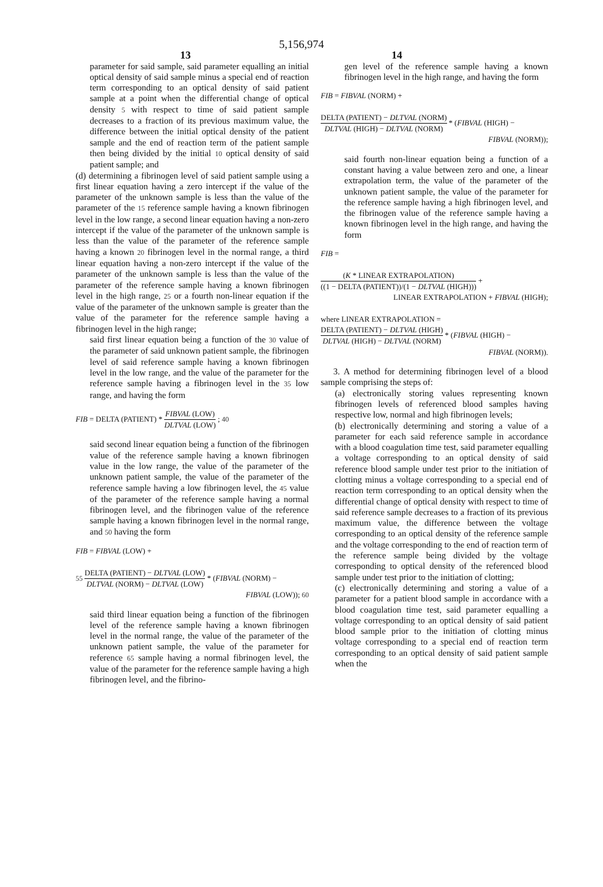5,156,974
13 14
parameter for said sample, said parameter equalling an initial optical density of said sample minus a special end of reaction term corresponding to an optical density of said patient sample at a point when the differential change of optical density 5 with respect to time of said patient sample decreases to a fraction of its previous maximum value, the difference between the initial optical density of the patient sample and the end of reaction term of the patient sample then being divided by the initial 10 optical density of said patient sample; and
(d) determining a fibrinogen level of said patient sample using a first linear equation having a zero intercept if the value of the parameter of the unknown sample is less than the value of the parameter of the 15 reference sample having a known fibrinogen level in the low range, a second linear equation having a non-zero intercept if the value of the parameter of the unknown sample is less than the value of the parameter of the reference sample having a known 20 fibrinogen level in the normal range, a third linear equation having a non-zero intercept if the value of the parameter of the unknown sample is less than the value of the parameter of the reference sample having a known fibrinogen level in the high range, 25 or a fourth non-linear equation if the value of the parameter of the unknown sample is greater than the value of the parameter for the reference sample having a fibrinogen level in the high range;
said first linear equation being a function of the 30 value of the parameter of said unknown patient sample, the fibrinogen level of said reference sample having a known fibrinogen level in the low range, and the value of the parameter for the reference sample having a fibrinogen level in the 35 low range, and having the form
FIB = DELTA (PATIENT) * FIBVAL (LOW) DLTVAL (LOW) ; 40
said second linear equation being a function of the fibrinogen value of the reference sample having a known fibrinogen value in the low range, the value of the parameter of the unknown patient sample, the value of the parameter of the reference sample having a low fibrinogen level, the 45 value of the parameter of the reference sample having a normal fibrinogen level, and the fibrinogen value of the reference sample having a known fibrinogen level in the normal range, and 50 having the form
FIB = FIBVAL (LOW) +
55 DELTA (PATIENT) − DLTVAL (LOW) DLTVAL (NORM) − DLTVAL (LOW) * (FIBVAL (NORM) −
FIBVAL (LOW)); 60
said third linear equation being a function of the fibrinogen level of the reference sample having a known fibrinogen level in the normal range, the value of the parameter of the unknown patient sample, the value of the parameter for reference 65 sample having a normal fibrinogen level, the value of the parameter for the reference sample having a high fibrinogen level, and the fibrino-
gen level of the reference sample having a known fibrinogen level in the high range, and having the form
FIB = FIBVAL (NORM) +
DELTA (PATIENT) − DLTVAL (NORM) DLTVAL (HIGH) − DLTVAL (NORM) * (FIBVAL (HIGH) −
FIBVAL (NORM));
said fourth non-linear equation being a function of a constant having a value between zero and one, a linear extrapolation term, the value of the parameter of the unknown patient sample, the value of the parameter for the reference sample having a high fibrinogen level, and the fibrinogen value of the reference sample having a known fibrinogen level in the high range, and having the form
FIB =
(K * LINEAR EXTRAPOLATION) ((1 − DELTA (PATIENT))/(1 − DLTVAL (HIGH))) +
LINEAR EXTRAPOLATION + FIBVAL (HIGH);
where LINEAR EXTRAPOLATION =
DELTA (PATIENT) − DLTVAL (HIGH) DLTVAL (HIGH) − DLTVAL (NORM) * (FIBVAL (HIGH) −
FIBVAL (NORM)).
3. A method for determining fibrinogen level of a blood sample comprising the steps of:
(a) electronically storing values representing known fibrinogen levels of referenced blood samples having respective low, normal and high fibrinogen levels;
(b) electronically determining and storing a value of a parameter for each said reference sample in accordance with a blood coagulation time test, said parameter equalling a voltage corresponding to an optical density of said reference blood sample under test prior to the initiation of clotting minus a voltage corresponding to a special end of reaction term corresponding to an optical density when the differential change of optical density with respect to time of said reference sample decreases to a fraction of its previous maximum value, the difference between the voltage corresponding to an optical density of the reference sample and the voltage corresponding to the end of reaction term of the reference sample being divided by the voltage corresponding to optical density of the referenced blood sample under test prior to the initiation of clotting;
(c) electronically determining and storing a value of a parameter for a patient blood sample in accordance with a blood coagulation time test, said parameter equalling a voltage corresponding to an optical density of said patient blood sample prior to the initiation of clotting minus voltage corresponding to a special end of reaction term corresponding to an optical density of said patient sample when the